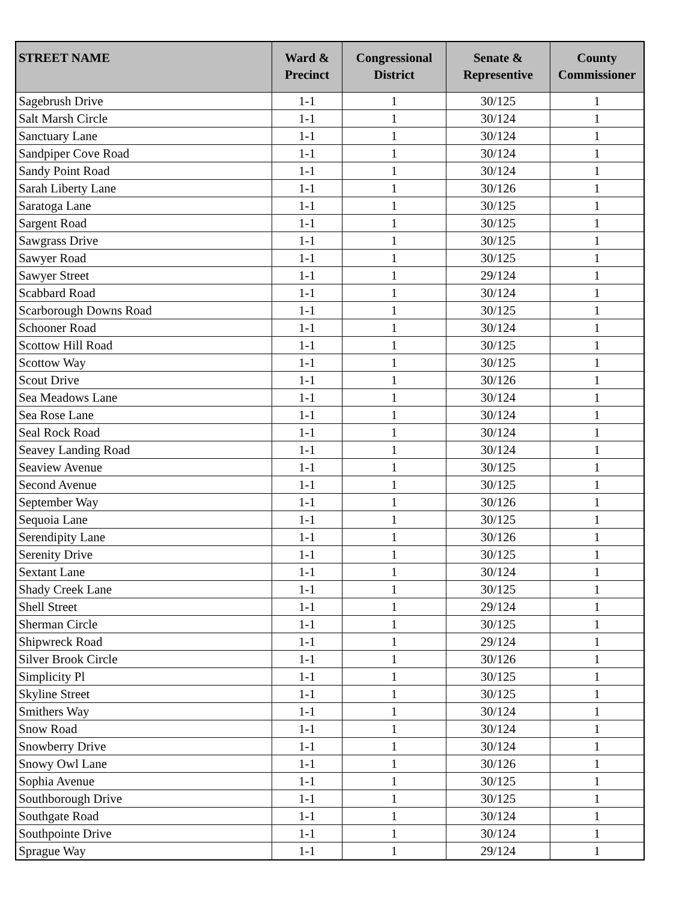| STREET NAME | Ward & Precinct | Congressional District | Senate & Representive | County Commissioner |
| --- | --- | --- | --- | --- |
| Sagebrush Drive | 1-1 | 1 | 30/125 | 1 |
| Salt Marsh Circle | 1-1 | 1 | 30/124 | 1 |
| Sanctuary Lane | 1-1 | 1 | 30/124 | 1 |
| Sandpiper Cove Road | 1-1 | 1 | 30/124 | 1 |
| Sandy Point Road | 1-1 | 1 | 30/124 | 1 |
| Sarah Liberty Lane | 1-1 | 1 | 30/126 | 1 |
| Saratoga Lane | 1-1 | 1 | 30/125 | 1 |
| Sargent Road | 1-1 | 1 | 30/125 | 1 |
| Sawgrass Drive | 1-1 | 1 | 30/125 | 1 |
| Sawyer Road | 1-1 | 1 | 30/125 | 1 |
| Sawyer Street | 1-1 | 1 | 29/124 | 1 |
| Scabbard Road | 1-1 | 1 | 30/124 | 1 |
| Scarborough Downs Road | 1-1 | 1 | 30/125 | 1 |
| Schooner Road | 1-1 | 1 | 30/124 | 1 |
| Scottow Hill Road | 1-1 | 1 | 30/125 | 1 |
| Scottow Way | 1-1 | 1 | 30/125 | 1 |
| Scout Drive | 1-1 | 1 | 30/126 | 1 |
| Sea Meadows Lane | 1-1 | 1 | 30/124 | 1 |
| Sea Rose Lane | 1-1 | 1 | 30/124 | 1 |
| Seal Rock Road | 1-1 | 1 | 30/124 | 1 |
| Seavey Landing Road | 1-1 | 1 | 30/124 | 1 |
| Seaview Avenue | 1-1 | 1 | 30/125 | 1 |
| Second Avenue | 1-1 | 1 | 30/125 | 1 |
| September Way | 1-1 | 1 | 30/126 | 1 |
| Sequoia Lane | 1-1 | 1 | 30/125 | 1 |
| Serendipity Lane | 1-1 | 1 | 30/126 | 1 |
| Serenity Drive | 1-1 | 1 | 30/125 | 1 |
| Sextant Lane | 1-1 | 1 | 30/124 | 1 |
| Shady Creek Lane | 1-1 | 1 | 30/125 | 1 |
| Shell Street | 1-1 | 1 | 29/124 | 1 |
| Sherman Circle | 1-1 | 1 | 30/125 | 1 |
| Shipwreck Road | 1-1 | 1 | 29/124 | 1 |
| Silver Brook Circle | 1-1 | 1 | 30/126 | 1 |
| Simplicity Pl | 1-1 | 1 | 30/125 | 1 |
| Skyline Street | 1-1 | 1 | 30/125 | 1 |
| Smithers Way | 1-1 | 1 | 30/124 | 1 |
| Snow Road | 1-1 | 1 | 30/124 | 1 |
| Snowberry Drive | 1-1 | 1 | 30/124 | 1 |
| Snowy Owl Lane | 1-1 | 1 | 30/126 | 1 |
| Sophia Avenue | 1-1 | 1 | 30/125 | 1 |
| Southborough Drive | 1-1 | 1 | 30/125 | 1 |
| Southgate Road | 1-1 | 1 | 30/124 | 1 |
| Southpointe Drive | 1-1 | 1 | 30/124 | 1 |
| Sprague Way | 1-1 | 1 | 29/124 | 1 |